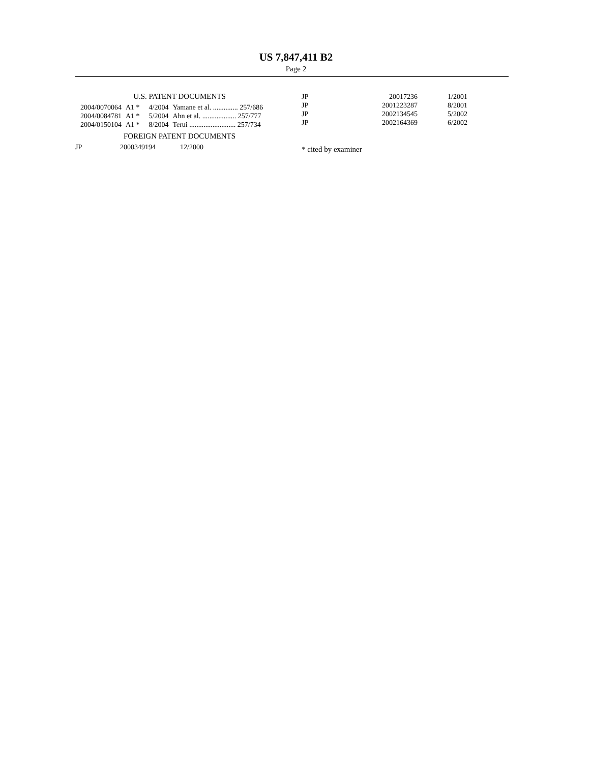US 7,847,411 B2
Page 2
U.S. PATENT DOCUMENTS
| 2004/0070064 | A1 * | 4/2004 | Yamane et al. .............. 257/686 |
| 2004/0084781 | A1 * | 5/2004 | Ahn et al. ................... 257/777 |
| 2004/0150104 | A1 * | 8/2004 | Terui .......................... 257/734 |
FOREIGN PATENT DOCUMENTS
| JP | 2000349194 | 12/2000 |
| JP | 20017236 | 1/2001 |
| JP | 2001223287 | 8/2001 |
| JP | 2002134545 | 5/2002 |
| JP | 2002164369 | 6/2002 |
* cited by examiner